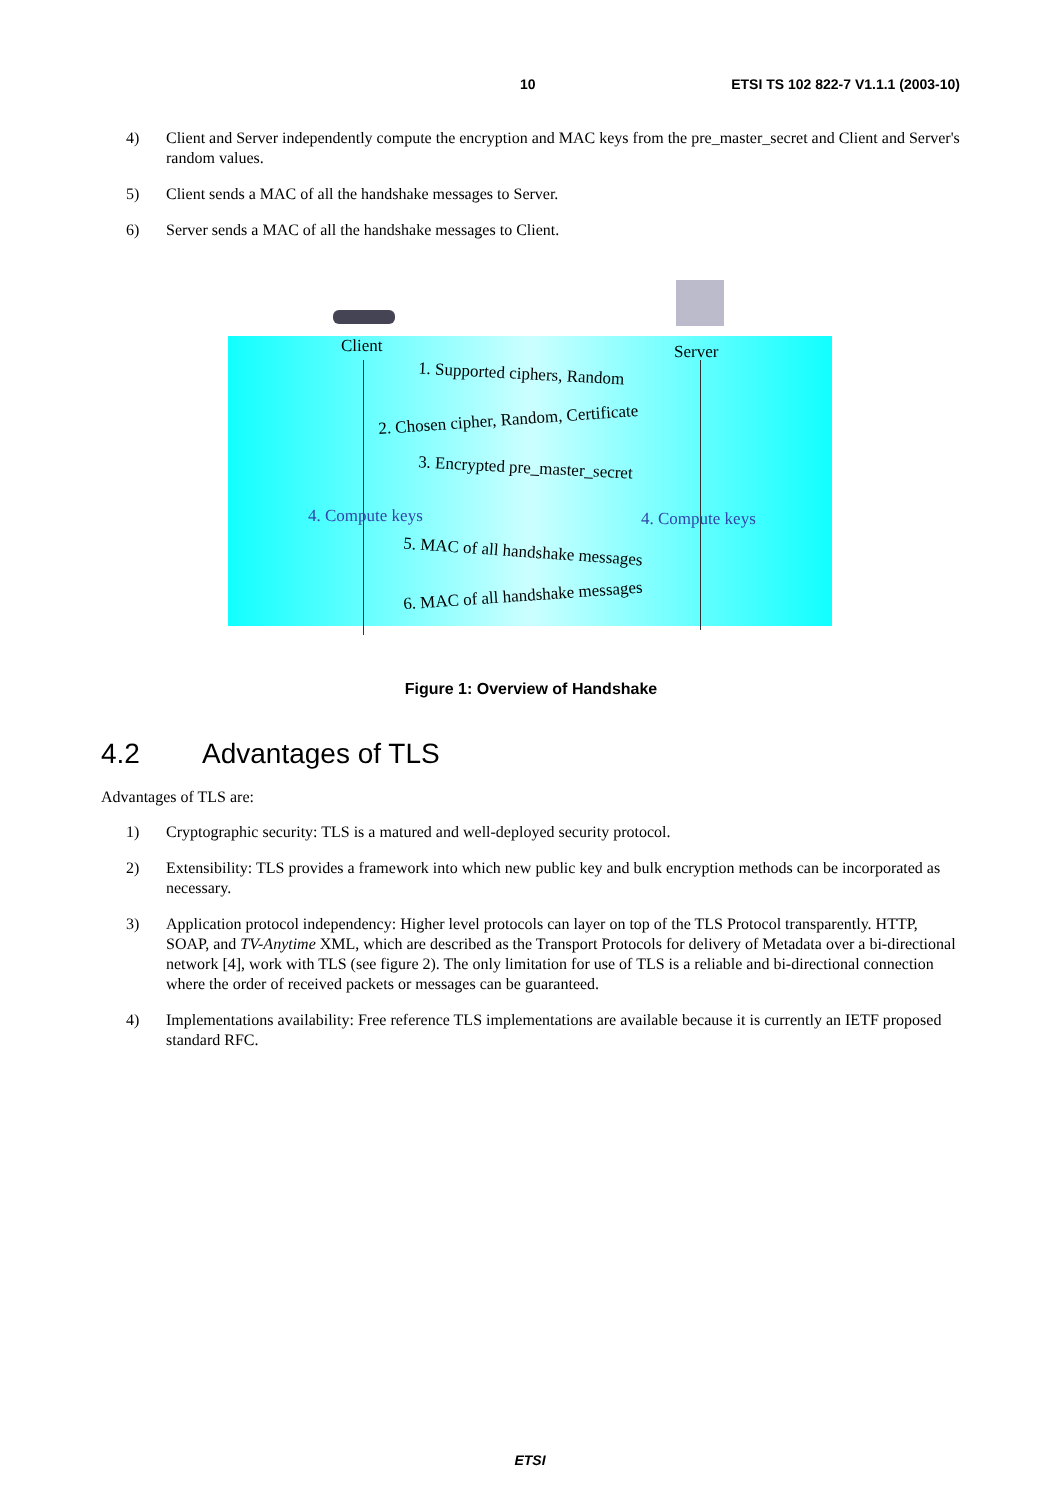10 ETSI TS 102 822-7 V1.1.1 (2003-10)
4) Client and Server independently compute the encryption and MAC keys from the pre_master_secret and Client and Server's random values.
5) Client sends a MAC of all the handshake messages to Server.
6) Server sends a MAC of all the handshake messages to Client.
Client Server
1. Supported ciphers, Random
2. Chosen cipher, Random, Certificate
3. Encrypted pre_master_secret
4. Compute keys 4. Compute keys
5. MAC of all handshake messages
6. MAC of all handshake messages
Figure 1: Overview of Handshake
4.2 Advantages of TLS
Advantages of TLS are:
1) Cryptographic security: TLS is a matured and well-deployed security protocol.
2) Extensibility: TLS provides a framework into which new public key and bulk encryption methods can be incorporated as necessary.
3) Application protocol independency: Higher level protocols can layer on top of the TLS Protocol transparently. HTTP, SOAP, and TV-Anytime XML, which are described as the Transport Protocols for delivery of Metadata over a bi-directional network [4], work with TLS (see figure 2). The only limitation for use of TLS is a reliable and bi-directional connection where the order of received packets or messages can be guaranteed.
4) Implementations availability: Free reference TLS implementations are available because it is currently an IETF proposed standard RFC.
ETSI